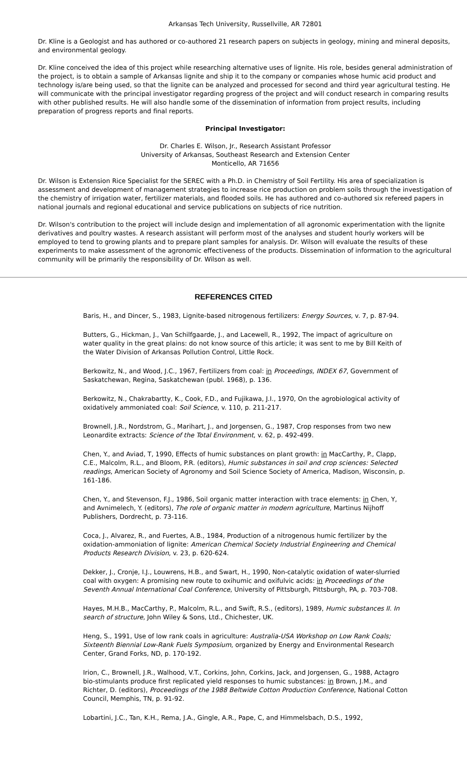Arkansas Tech University, Russellville, AR 72801
Dr. Kline is a Geologist and has authored or co-authored 21 research papers on subjects in geology, mining and mineral deposits, and environmental geology.
Dr. Kline conceived the idea of this project while researching alternative uses of lignite. His role, besides general administration of the project, is to obtain a sample of Arkansas lignite and ship it to the company or companies whose humic acid product and technology is/are being used, so that the lignite can be analyzed and processed for second and third year agricultural testing. He will communicate with the principal investigator regarding progress of the project and will conduct research in comparing results with other published results. He will also handle some of the dissemination of information from project results, including preparation of progress reports and final reports.
Principal Investigator:
Dr. Charles E. Wilson, Jr., Research Assistant Professor
University of Arkansas, Southeast Research and Extension Center
Monticello, AR 71656
Dr. Wilson is Extension Rice Specialist for the SEREC with a Ph.D. in Chemistry of Soil Fertility. His area of specialization is assessment and development of management strategies to increase rice production on problem soils through the investigation of the chemistry of irrigation water, fertilizer materials, and flooded soils. He has authored and co-authored six refereed papers in national journals and regional educational and service publications on subjects of rice nutrition.
Dr. Wilson's contribution to the project will include design and implementation of all agronomic experimentation with the lignite derivatives and poultry wastes. A research assistant will perform most of the analyses and student hourly workers will be employed to tend to growing plants and to prepare plant samples for analysis. Dr. Wilson will evaluate the results of these experiments to make assessment of the agronomic effectiveness of the products. Dissemination of information to the agricultural community will be primarily the responsibility of Dr. Wilson as well.
REFERENCES CITED
Baris, H., and Dincer, S., 1983, Lignite-based nitrogenous fertilizers: Energy Sources, v. 7, p. 87-94.
Butters, G., Hickman, J., Van Schilfgaarde, J., and Lacewell, R., 1992, The impact of agriculture on water quality in the great plains: do not know source of this article; it was sent to me by Bill Keith of the Water Division of Arkansas Pollution Control, Little Rock.
Berkowitz, N., and Wood, J.C., 1967, Fertilizers from coal: in Proceedings, INDEX 67, Government of Saskatchewan, Regina, Saskatchewan (publ. 1968), p. 136.
Berkowitz, N., Chakrabartty, K., Cook, F.D., and Fujikawa, J.I., 1970, On the agrobiological activity of oxidatively ammoniated coal: Soil Science, v. 110, p. 211-217.
Brownell, J.R., Nordstrom, G., Marihart, J., and Jorgensen, G., 1987, Crop responses from two new Leonardite extracts: Science of the Total Environment, v. 62, p. 492-499.
Chen, Y., and Aviad, T, 1990, Effects of humic substances on plant growth: in MacCarthy, P., Clapp, C.E., Malcolm, R.L., and Bloom, P.R. (editors), Humic substances in soil and crop sciences: Selected readings, American Society of Agronomy and Soil Science Society of America, Madison, Wisconsin, p. 161-186.
Chen, Y., and Stevenson, F.J., 1986, Soil organic matter interaction with trace elements: in Chen, Y, and Avnimelech, Y. (editors), The role of organic matter in modern agriculture, Martinus Nijhoff Publishers, Dordrecht, p. 73-116.
Coca, J., Alvarez, R., and Fuertes, A.B., 1984, Production of a nitrogenous humic fertilizer by the oxidation-ammoniation of lignite: American Chemical Society Industrial Engineering and Chemical Products Research Division, v. 23, p. 620-624.
Dekker, J., Cronje, I.J., Louwrens, H.B., and Swart, H., 1990, Non-catalytic oxidation of water-slurried coal with oxygen: A promising new route to oxihumic and oxifulvic acids: in Proceedings of the Seventh Annual International Coal Conference, University of Pittsburgh, Pittsburgh, PA, p. 703-708.
Hayes, M.H.B., MacCarthy, P., Malcolm, R.L., and Swift, R.S., (editors), 1989, Humic substances II. In search of structure, John Wiley & Sons, Ltd., Chichester, UK.
Heng, S., 1991, Use of low rank coals in agriculture: Australia-USA Workshop on Low Rank Coals; Sixteenth Biennial Low-Rank Fuels Symposium, organized by Energy and Environmental Research Center, Grand Forks, ND, p. 170-192.
Irion, C., Brownell, J.R., Walhood, V.T., Corkins, John, Corkins, Jack, and Jorgensen, G., 1988, Actagro bio-stimulants produce first replicated yield responses to humic substances: in Brown, J.M., and Richter, D. (editors), Proceedings of the 1988 Beltwide Cotton Production Conference, National Cotton Council, Memphis, TN, p. 91-92.
Lobartini, J.C., Tan, K.H., Rema, J.A., Gingle, A.R., Pape, C, and Himmelsbach, D.S., 1992,